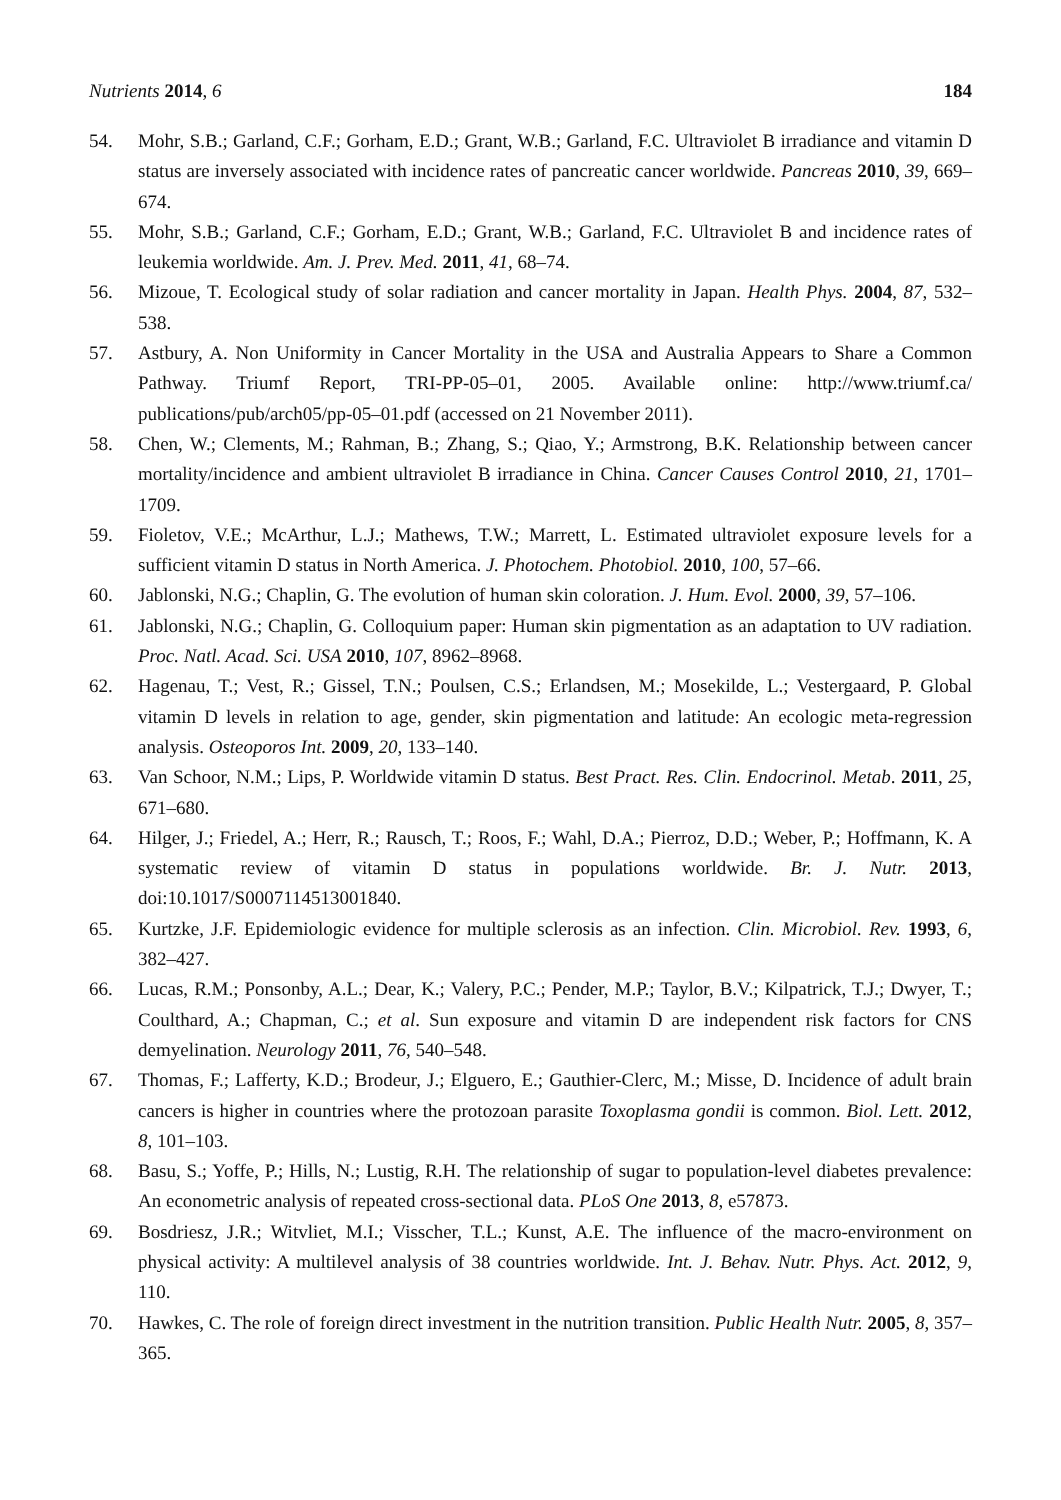Nutrients 2014, 6 184
54. Mohr, S.B.; Garland, C.F.; Gorham, E.D.; Grant, W.B.; Garland, F.C. Ultraviolet B irradiance and vitamin D status are inversely associated with incidence rates of pancreatic cancer worldwide. Pancreas 2010, 39, 669–674.
55. Mohr, S.B.; Garland, C.F.; Gorham, E.D.; Grant, W.B.; Garland, F.C. Ultraviolet B and incidence rates of leukemia worldwide. Am. J. Prev. Med. 2011, 41, 68–74.
56. Mizoue, T. Ecological study of solar radiation and cancer mortality in Japan. Health Phys. 2004, 87, 532–538.
57. Astbury, A. Non Uniformity in Cancer Mortality in the USA and Australia Appears to Share a Common Pathway. Triumf Report, TRI-PP-05–01, 2005. Available online: http://www.triumf.ca/ publications/pub/arch05/pp-05–01.pdf (accessed on 21 November 2011).
58. Chen, W.; Clements, M.; Rahman, B.; Zhang, S.; Qiao, Y.; Armstrong, B.K. Relationship between cancer mortality/incidence and ambient ultraviolet B irradiance in China. Cancer Causes Control 2010, 21, 1701–1709.
59. Fioletov, V.E.; McArthur, L.J.; Mathews, T.W.; Marrett, L. Estimated ultraviolet exposure levels for a sufficient vitamin D status in North America. J. Photochem. Photobiol. 2010, 100, 57–66.
60. Jablonski, N.G.; Chaplin, G. The evolution of human skin coloration. J. Hum. Evol. 2000, 39, 57–106.
61. Jablonski, N.G.; Chaplin, G. Colloquium paper: Human skin pigmentation as an adaptation to UV radiation. Proc. Natl. Acad. Sci. USA 2010, 107, 8962–8968.
62. Hagenau, T.; Vest, R.; Gissel, T.N.; Poulsen, C.S.; Erlandsen, M.; Mosekilde, L.; Vestergaard, P. Global vitamin D levels in relation to age, gender, skin pigmentation and latitude: An ecologic meta-regression analysis. Osteoporos Int. 2009, 20, 133–140.
63. Van Schoor, N.M.; Lips, P. Worldwide vitamin D status. Best Pract. Res. Clin. Endocrinol. Metab. 2011, 25, 671–680.
64. Hilger, J.; Friedel, A.; Herr, R.; Rausch, T.; Roos, F.; Wahl, D.A.; Pierroz, D.D.; Weber, P.; Hoffmann, K. A systematic review of vitamin D status in populations worldwide. Br. J. Nutr. 2013, doi:10.1017/S0007114513001840.
65. Kurtzke, J.F. Epidemiologic evidence for multiple sclerosis as an infection. Clin. Microbiol. Rev. 1993, 6, 382–427.
66. Lucas, R.M.; Ponsonby, A.L.; Dear, K.; Valery, P.C.; Pender, M.P.; Taylor, B.V.; Kilpatrick, T.J.; Dwyer, T.; Coulthard, A.; Chapman, C.; et al. Sun exposure and vitamin D are independent risk factors for CNS demyelination. Neurology 2011, 76, 540–548.
67. Thomas, F.; Lafferty, K.D.; Brodeur, J.; Elguero, E.; Gauthier-Clerc, M.; Misse, D. Incidence of adult brain cancers is higher in countries where the protozoan parasite Toxoplasma gondii is common. Biol. Lett. 2012, 8, 101–103.
68. Basu, S.; Yoffe, P.; Hills, N.; Lustig, R.H. The relationship of sugar to population-level diabetes prevalence: An econometric analysis of repeated cross-sectional data. PLoS One 2013, 8, e57873.
69. Bosdriesz, J.R.; Witvliet, M.I.; Visscher, T.L.; Kunst, A.E. The influence of the macro-environment on physical activity: A multilevel analysis of 38 countries worldwide. Int. J. Behav. Nutr. Phys. Act. 2012, 9, 110.
70. Hawkes, C. The role of foreign direct investment in the nutrition transition. Public Health Nutr. 2005, 8, 357–365.